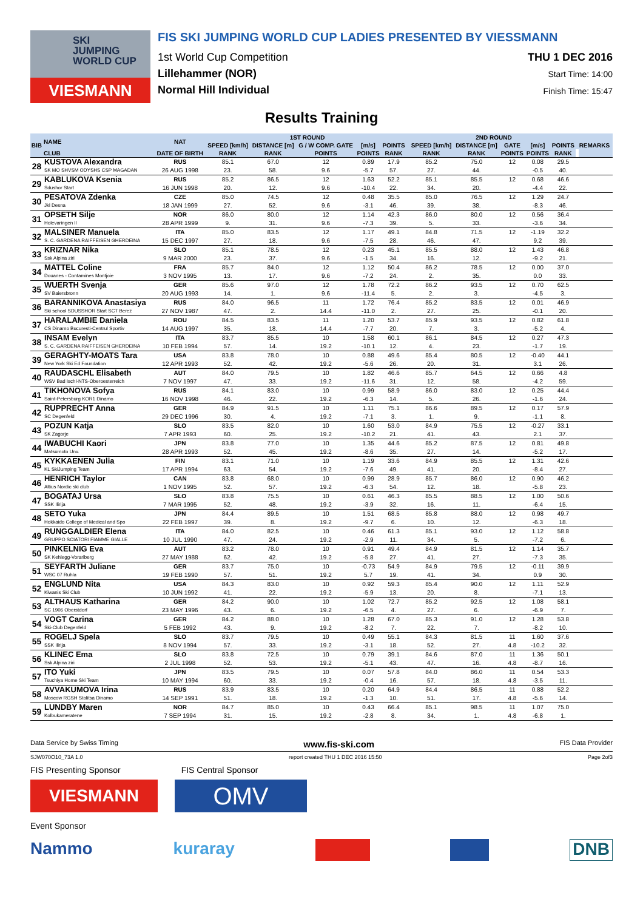SKI
JUMPING
WORLD CUP
VIESMANN
FIS SKI JUMPING WORLD CUP LADIES PRESENTED BY VIESSMANN
1st World Cup Competition
Lillehammer (NOR)
Normal Hill Individual
THU 1 DEC 2016
Start Time: 14:00
Finish Time: 15:47
Results Training
| BIB | NAME | NAT | 1ST ROUND | | | | | | 2ND ROUND | | | | | | REMARKS |
| --- | --- | --- | --- | --- | --- | --- | --- | --- | --- | --- | --- | --- | --- | --- | --- |
| | | | SPEED [km/h] | DISTANCE [m] | G / W COMP. GATE | [m/s] | POINTS | | SPEED [km/h] | DISTANCE [m] | GATE | [m/s] | POINTS | | |
| | CLUB | DATE OF BIRTH | RANK | RANK | POINTS | POINTS | RANK | | RANK | RANK | POINTS | POINTS | RANK | | |
| 28 | KUSTOVA Alexandra SK MO SHVSM ODYSHS CSP MAGADAN | RUS 26 AUG 1998 | 85.1 | 67.0 | 12 | 0.89 | 17.9 | | 85.2 | 75.0 | 12 | 0.08 | 29.5 | | |
| | | | 23. | 58. | 9.6 | -5.7 | 57. | | 27. | 44. | | -0.5 | 40. | | |
| 29 | KABLUKOVA Ksenia Sdushor Start | RUS 16 JUN 1998 | 85.2 | 86.5 | 12 | 1.63 | 52.2 | | 85.1 | 85.5 | 12 | 0.68 | 46.6 | | |
| | | | 20. | 12. | 9.6 | -10.4 | 22. | | 34. | 20. | | -4.4 | 22. | | |
| 30 | PESATOVA Zdenka Jkl Desna | CZE 18 JAN 1999 | 85.0 | 74.5 | 12 | 0.48 | 35.5 | | 85.0 | 76.5 | 12 | 1.29 | 24.7 | | |
| | | | 27. | 52. | 9.6 | -3.1 | 46. | | 39. | 38. | | -8.3 | 46. | | |
| 31 | OPSETH Silje Holevaringen Il | NOR 28 APR 1999 | 86.0 | 80.0 | 12 | 1.14 | 42.3 | | 86.0 | 80.0 | 12 | 0.56 | 36.4 | | |
| | | | 9. | 31. | 9.6 | -7.3 | 39. | | 5. | 33. | | -3.6 | 34. | | |
| 32 | MALSINER Manuela S. C. GARDENA RAIFFEISEN GHERDEINA | ITA 15 DEC 1997 | 85.0 | 83.5 | 12 | 1.17 | 49.1 | | 84.8 | 71.5 | 12 | -1.19 | 32.2 | | |
| | | | 27. | 18. | 9.6 | -7.5 | 28. | | 46. | 47. | | 9.2 | 39. | | |
| 33 | KRIZNAR Nika Ssk Alpina ziri | SLO 9 MAR 2000 | 85.1 | 78.5 | 12 | 0.23 | 45.1 | | 85.5 | 88.0 | 12 | 1.43 | 46.8 | | |
| | | | 23. | 37. | 9.6 | -1.5 | 34. | | 16. | 12. | | -9.2 | 21. | | |
| 34 | MATTEL Coline Douanes - Contamines Montjoie | FRA 3 NOV 1995 | 85.7 | 84.0 | 12 | 1.12 | 50.4 | | 86.2 | 78.5 | 12 | 0.00 | 37.0 | | |
| | | | 13. | 17. | 9.6 | -7.2 | 24. | | 2. | 35. | | 0.0 | 33. | | |
| 35 | WUERTH Svenja SV Baiersbronn | GER 20 AUG 1993 | 85.6 | 97.0 | 12 | 1.78 | 72.2 | | 86.2 | 93.5 | 12 | 0.70 | 62.5 | | |
| | | | 14. | 1. | 9.6 | -11.4 | 5. | | 2. | 3. | | -4.5 | 3. | | |
| 36 | BARANNIKOVA Anastasiya Ski school SDUSSHOR Start SCT Berez | RUS 27 NOV 1987 | 84.0 | 96.5 | 11 | 1.72 | 76.4 | | 85.2 | 83.5 | 12 | 0.01 | 46.9 | | |
| | | | 47. | 2. | 14.4 | -11.0 | 2. | | 27. | 25. | | -0.1 | 20. | | |
| 37 | HARALAMBIE Daniela CS Dinamo Bucuresti-Centrul Sportiv | ROU 14 AUG 1997 | 84.5 | 83.5 | 11 | 1.20 | 53.7 | | 85.9 | 93.5 | 12 | 0.82 | 61.8 | | |
| | | | 35. | 18. | 14.4 | -7.7 | 20. | | 7. | 3. | | -5.2 | 4. | | |
| 38 | INSAM Evelyn S. C. GARDENA RAIFFEISEN GHERDEINA | ITA 10 FEB 1994 | 83.7 | 85.5 | 10 | 1.58 | 60.1 | | 86.1 | 84.5 | 12 | 0.27 | 47.3 | | |
| | | | 57. | 14. | 19.2 | -10.1 | 12. | | 4. | 23. | | -1.7 | 19. | | |
| 39 | GERAGHTY-MOATS Tara New York Ski Ed Foundation | USA 12 APR 1993 | 83.8 | 78.0 | 10 | 0.88 | 49.6 | | 85.4 | 80.5 | 12 | -0.40 | 44.1 | | |
| | | | 52. | 42. | 19.2 | -5.6 | 26. | | 20. | 31. | | 3.1 | 26. | | |
| 40 | RAUDASCHL Elisabeth WSV Bad Ischl-NTS-Oberoesterreich | AUT 7 NOV 1997 | 84.0 | 79.5 | 10 | 1.82 | 46.6 | | 85.7 | 64.5 | 12 | 0.66 | 4.8 | | |
| | | | 47. | 33. | 19.2 | -11.6 | 31. | | 12. | 58. | | -4.2 | 59. | | |
| 41 | TIKHONOVA Sofya Saint-Petersburg KOR1 Dinamo | RUS 16 NOV 1998 | 84.1 | 83.0 | 10 | 0.99 | 58.9 | | 86.0 | 83.0 | 12 | 0.25 | 44.4 | | |
| | | | 46. | 22. | 19.2 | -6.3 | 14. | | 5. | 26. | | -1.6 | 24. | | |
| 42 | RUPPRECHT Anna SC Degenfeld | GER 29 DEC 1996 | 84.9 | 91.5 | 10 | 1.11 | 75.1 | | 86.6 | 89.5 | 12 | 0.17 | 57.9 | | |
| | | | 30. | 4. | 19.2 | -7.1 | 3. | | 1. | 9. | | -1.1 | 8. | | |
| 43 | POZUN Katja SK Zagorje | SLO 7 APR 1993 | 83.5 | 82.0 | 10 | 1.60 | 53.0 | | 84.9 | 75.5 | 12 | -0.27 | 33.1 | | |
| | | | 60. | 25. | 19.2 | -10.2 | 21. | | 41. | 43. | | 2.1 | 37. | | |
| 44 | IWABUCHI Kaori Matsumoto Unv. | JPN 28 APR 1993 | 83.8 | 77.0 | 10 | 1.35 | 44.6 | | 85.2 | 87.5 | 12 | 0.81 | 49.8 | | |
| | | | 52. | 45. | 19.2 | -8.6 | 35. | | 27. | 14. | | -5.2 | 17. | | |
| 45 | KYKKAENEN Julia KL SkiJumping Team | FIN 17 APR 1994 | 83.1 | 71.0 | 10 | 1.19 | 33.6 | | 84.9 | 85.5 | 12 | 1.31 | 42.6 | | |
| | | | 63. | 54. | 19.2 | -7.6 | 49. | | 41. | 20. | | -8.4 | 27. | | |
| 46 | HENRICH Taylor Altius Nordic ski club | CAN 1 NOV 1995 | 83.8 | 68.0 | 10 | 0.99 | 28.9 | | 85.7 | 86.0 | 12 | 0.90 | 46.2 | | |
| | | | 52. | 57. | 19.2 | -6.3 | 54. | | 12. | 18. | | -5.8 | 23. | | |
| 47 | BOGATAJ Ursa SSK Ilirija | SLO 7 MAR 1995 | 83.8 | 75.5 | 10 | 0.61 | 46.3 | | 85.5 | 88.5 | 12 | 1.00 | 50.6 | | |
| | | | 52. | 48. | 19.2 | -3.9 | 32. | | 16. | 11. | | -6.4 | 15. | | |
| 48 | SETO Yuka Hokkaido College of Medical and Spo | JPN 22 FEB 1997 | 84.4 | 89.5 | 10 | 1.51 | 68.5 | | 85.8 | 88.0 | 12 | 0.98 | 49.7 | | |
| | | | 39. | 8. | 19.2 | -9.7 | 6. | | 10. | 12. | | -6.3 | 18. | | |
| 49 | RUNGGALDIER Elena GRUPPO SCIATORI FIAMME GIALLE | ITA 10 JUL 1990 | 84.0 | 82.5 | 10 | 0.46 | 61.3 | | 85.1 | 93.0 | 12 | 1.12 | 58.8 | | |
| | | | 47. | 24. | 19.2 | -2.9 | 11. | | 34. | 5. | | -7.2 | 6. | | |
| 50 | PINKELNIG Eva SK Kehlegg-Vorarlberg | AUT 27 MAY 1988 | 83.2 | 78.0 | 10 | 0.91 | 49.4 | | 84.9 | 81.5 | 12 | 1.14 | 35.7 | | |
| | | | 62. | 42. | 19.2 | -5.8 | 27. | | 41. | 27. | | -7.3 | 35. | | |
| 51 | SEYFARTH Juliane WSC 07 Ruhla | GER 19 FEB 1990 | 83.7 | 75.0 | 10 | -0.73 | 54.9 | | 84.9 | 79.5 | 12 | -0.11 | 39.9 | | |
| | | | 57. | 51. | 19.2 | 5.7 | 19. | | 41. | 34. | | 0.9 | 30. | | |
| 52 | ENGLUND Nita Kiwanis Ski Club | USA 10 JUN 1992 | 84.3 | 83.0 | 10 | 0.92 | 59.3 | | 85.4 | 90.0 | 12 | 1.11 | 52.9 | | |
| | | | 41. | 22. | 19.2 | -5.9 | 13. | | 20. | 8. | | -7.1 | 13. | | |
| 53 | ALTHAUS Katharina SC 1906 Oberstdorf | GER 23 MAY 1996 | 84.2 | 90.0 | 10 | 1.02 | 72.7 | | 85.2 | 92.5 | 12 | 1.08 | 58.1 | | |
| | | | 43. | 6. | 19.2 | -6.5 | 4. | | 27. | 6. | | -6.9 | 7. | | |
| 54 | VOGT Carina Ski-Club Degenfeld | GER 5 FEB 1992 | 84.2 | 88.0 | 10 | 1.28 | 67.0 | | 85.3 | 91.0 | 12 | 1.28 | 53.8 | | |
| | | | 43. | 9. | 19.2 | -8.2 | 7. | | 22. | 7. | | -8.2 | 10. | | |
| 55 | ROGELJ Spela SSK Ilirija | SLO 8 NOV 1994 | 83.7 | 79.5 | 10 | 0.49 | 55.1 | | 84.3 | 81.5 | 11 | 1.60 | 37.6 | | |
| | | | 57. | 33. | 19.2 | -3.1 | 18. | | 52. | 27. | 4.8 | -10.2 | 32. | | |
| 56 | KLINEC Ema Ssk Alpina ziri | SLO 2 JUL 1998 | 83.8 | 72.5 | 10 | 0.79 | 39.1 | | 84.6 | 87.0 | 11 | 1.36 | 50.1 | | |
| | | | 52. | 53. | 19.2 | -5.1 | 43. | | 47. | 16. | 4.8 | -8.7 | 16. | | |
| 57 | ITO Yuki Tsuchiya Home Ski Team | JPN 10 MAY 1994 | 83.5 | 79.5 | 10 | 0.07 | 57.8 | | 84.0 | 86.0 | 11 | 0.54 | 53.3 | | |
| | | | 60. | 33. | 19.2 | -0.4 | 16. | | 57. | 18. | 4.8 | -3.5 | 11. | | |
| 58 | AVVAKUMOVA Irina Moscow RGSH Stolitsa Dinamo | RUS 14 SEP 1991 | 83.9 | 83.5 | 10 | 0.20 | 64.9 | | 84.4 | 86.5 | 11 | 0.88 | 52.2 | | |
| | | | 51. | 18. | 19.2 | -1.3 | 10. | | 51. | 17. | 4.8 | -5.6 | 14. | | |
| 59 | LUNDBY Maren Kolbukameratene | NOR 7 SEP 1994 | 84.7 | 85.0 | 10 | 0.43 | 66.4 | | 85.1 | 98.5 | 11 | 1.07 | 75.0 | | |
| | | | 31. | 15. | 19.2 | -2.8 | 8. | | 34. | 1. | 4.8 | -6.8 | 1. | | |
Data Service by Swiss Timing www.fis-ski.com FIS Data Provider
SJW070O10_73A 1.0 report created THU 1 DEC 2016 15:50 Page 2of3
FIS Presenting Sponsor FIS Central Sponsor
VIESMANN
OMV
Event Sponsor
Nammo kuraray DNB